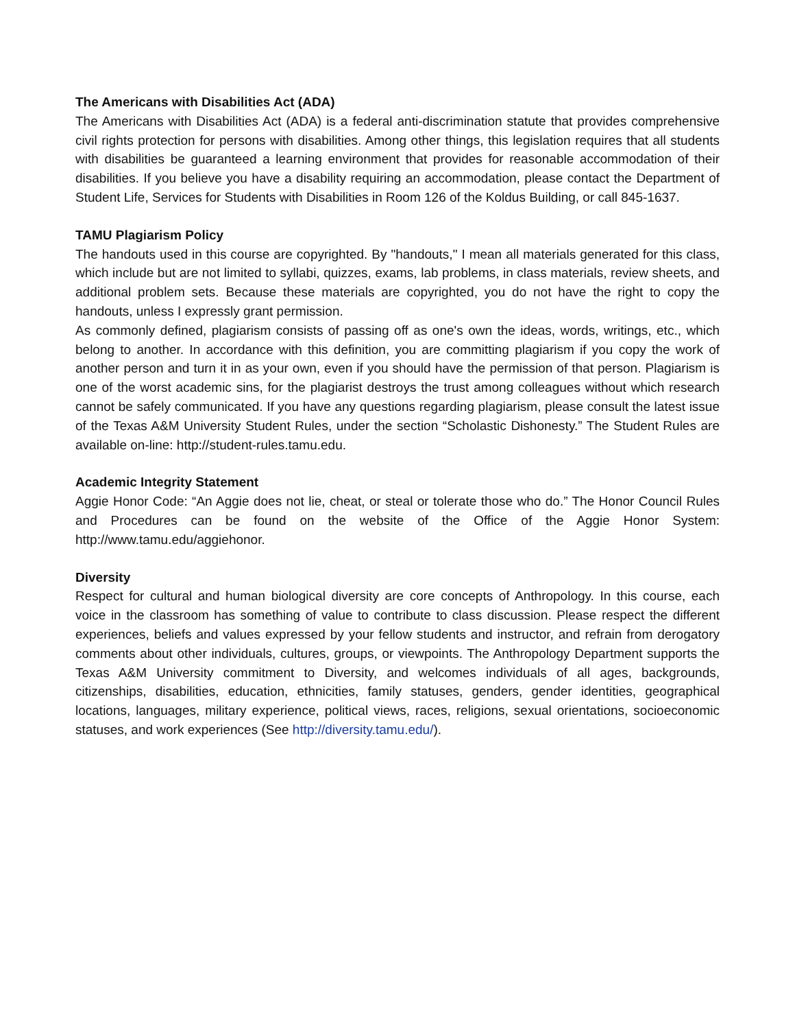The Americans with Disabilities Act (ADA)
The Americans with Disabilities Act (ADA) is a federal anti-discrimination statute that provides comprehensive civil rights protection for persons with disabilities. Among other things, this legislation requires that all students with disabilities be guaranteed a learning environment that provides for reasonable accommodation of their disabilities. If you believe you have a disability requiring an accommodation, please contact the Department of Student Life, Services for Students with Disabilities in Room 126 of the Koldus Building, or call 845-1637.
TAMU Plagiarism Policy
The handouts used in this course are copyrighted. By "handouts," I mean all materials generated for this class, which include but are not limited to syllabi, quizzes, exams, lab problems, in class materials, review sheets, and additional problem sets. Because these materials are copyrighted, you do not have the right to copy the handouts, unless I expressly grant permission.
As commonly defined, plagiarism consists of passing off as one's own the ideas, words, writings, etc., which belong to another. In accordance with this definition, you are committing plagiarism if you copy the work of another person and turn it in as your own, even if you should have the permission of that person. Plagiarism is one of the worst academic sins, for the plagiarist destroys the trust among colleagues without which research cannot be safely communicated. If you have any questions regarding plagiarism, please consult the latest issue of the Texas A&M University Student Rules, under the section “Scholastic Dishonesty.” The Student Rules are available on-line: http://student-rules.tamu.edu.
Academic Integrity Statement
Aggie Honor Code: “An Aggie does not lie, cheat, or steal or tolerate those who do.” The Honor Council Rules and Procedures can be found on the website of the Office of the Aggie Honor System: http://www.tamu.edu/aggiehonor.
Diversity
Respect for cultural and human biological diversity are core concepts of Anthropology. In this course, each voice in the classroom has something of value to contribute to class discussion. Please respect the different experiences, beliefs and values expressed by your fellow students and instructor, and refrain from derogatory comments about other individuals, cultures, groups, or viewpoints. The Anthropology Department supports the Texas A&M University commitment to Diversity, and welcomes individuals of all ages, backgrounds, citizenships, disabilities, education, ethnicities, family statuses, genders, gender identities, geographical locations, languages, military experience, political views, races, religions, sexual orientations, socioeconomic statuses, and work experiences (See http://diversity.tamu.edu/).